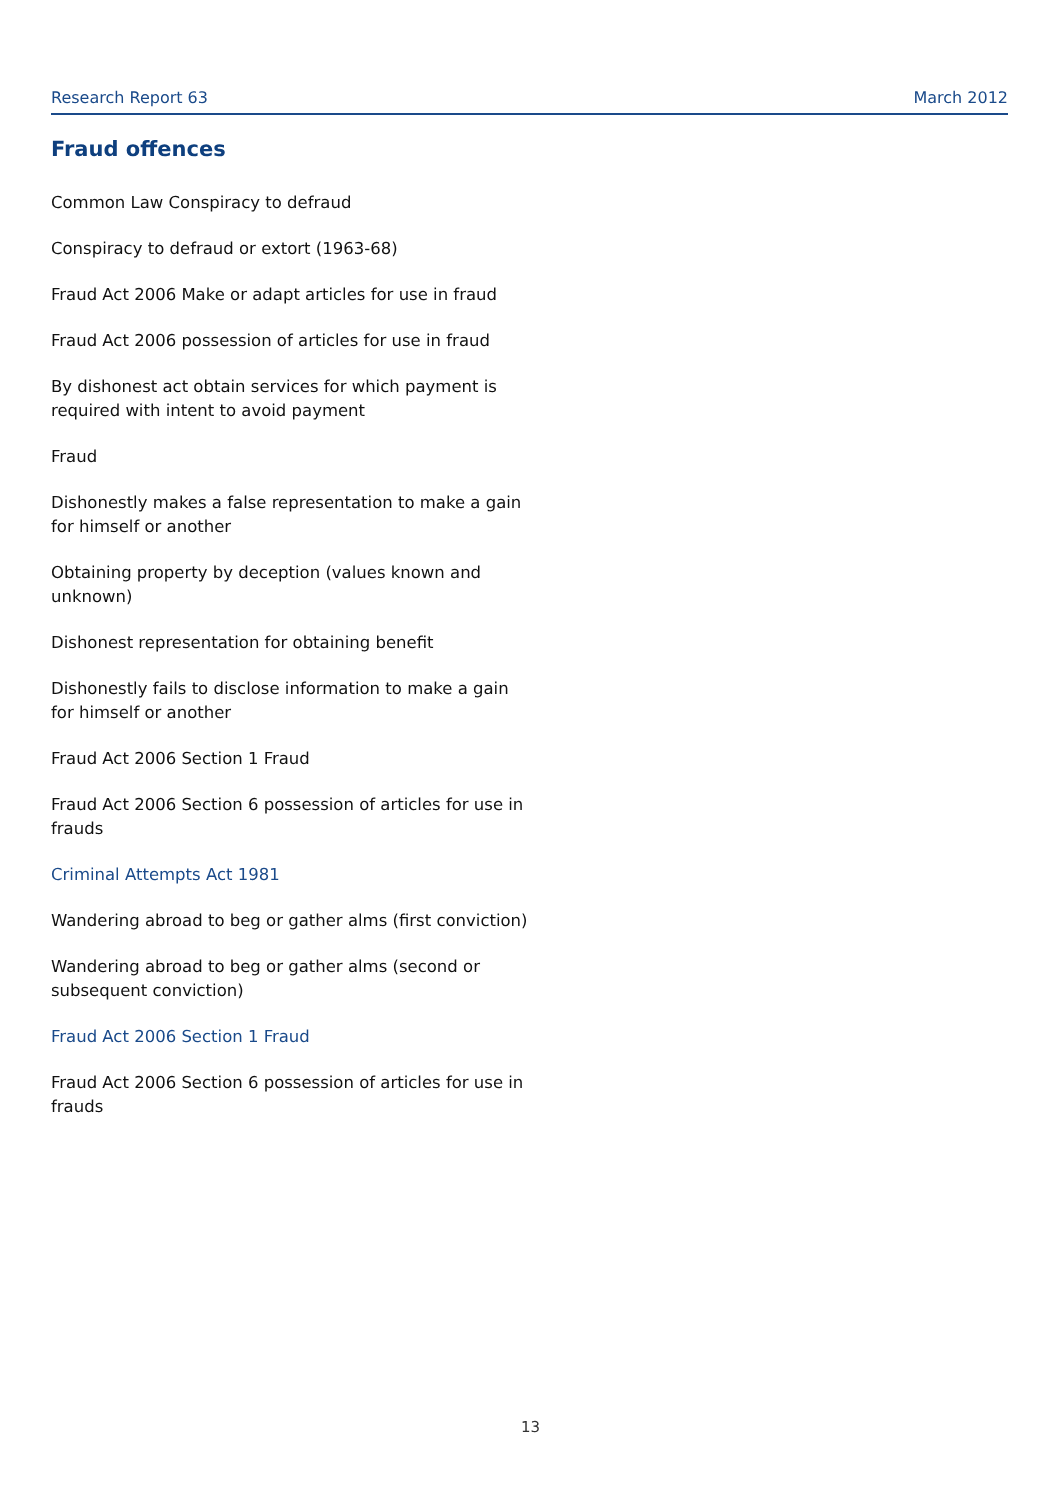Research Report 63 March 2012
Fraud offences
Common Law Conspiracy to defraud
Conspiracy to defraud or extort (1963-68)
Fraud Act 2006 Make or adapt articles for use in fraud
Fraud Act 2006 possession of articles for use in fraud
By dishonest act obtain services for which payment is required with intent to avoid payment
Fraud
Dishonestly makes a false representation to make a gain for himself or another
Obtaining property by deception (values known and unknown)
Dishonest representation for obtaining benefit
Dishonestly fails to disclose information to make a gain for himself or another
Fraud Act 2006 Section 1 Fraud
Fraud Act 2006 Section 6 possession of articles for use in frauds
Criminal Attempts Act 1981
Wandering abroad to beg or gather alms (first conviction)
Wandering abroad to beg or gather alms (second or subsequent conviction)
Fraud Act 2006 Section 1 Fraud
Fraud Act 2006 Section 6 possession of articles for use in frauds
13